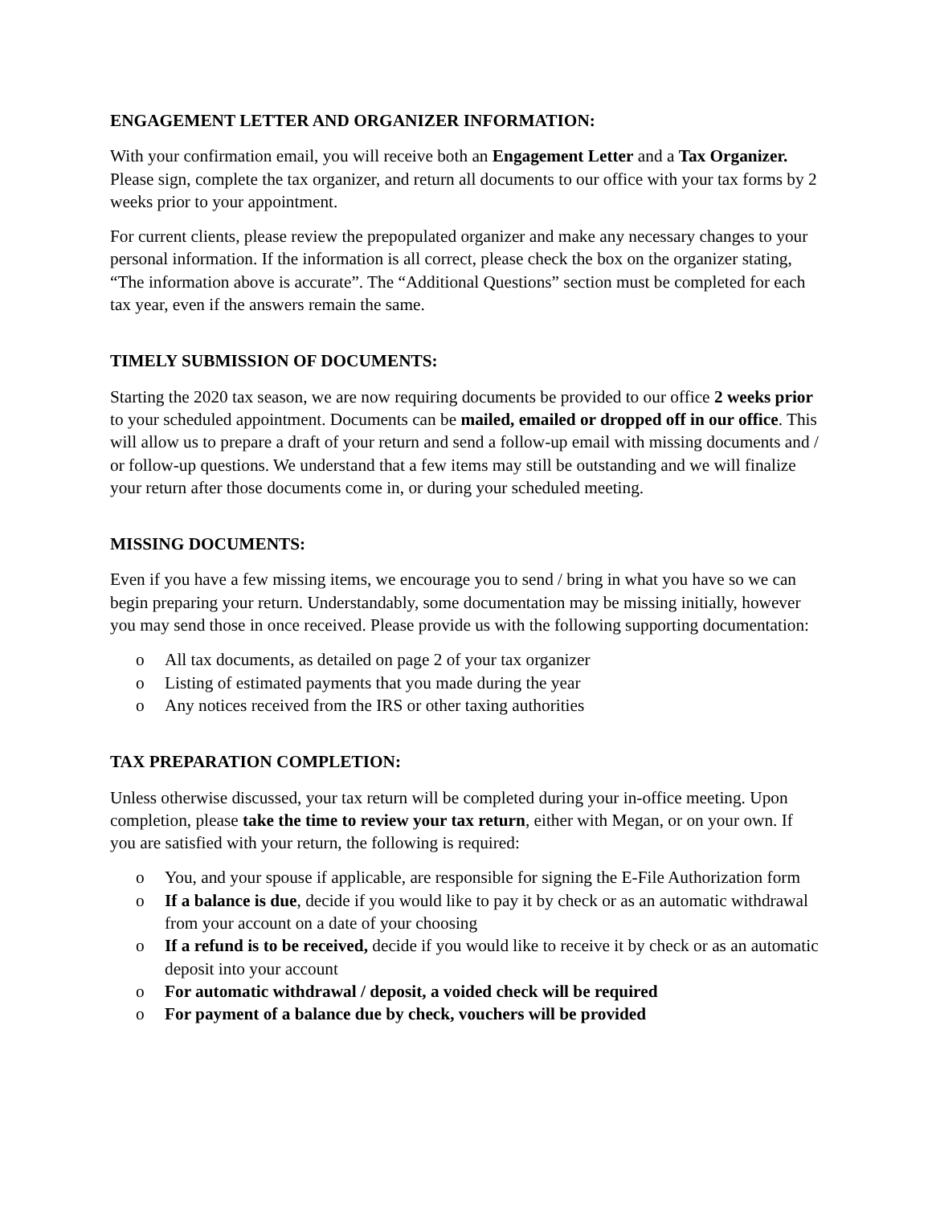ENGAGEMENT LETTER AND ORGANIZER INFORMATION:
With your confirmation email, you will receive both an Engagement Letter and a Tax Organizer. Please sign, complete the tax organizer, and return all documents to our office with your tax forms by 2 weeks prior to your appointment.
For current clients, please review the prepopulated organizer and make any necessary changes to your personal information. If the information is all correct, please check the box on the organizer stating, “The information above is accurate”. The “Additional Questions” section must be completed for each tax year, even if the answers remain the same.
TIMELY SUBMISSION OF DOCUMENTS:
Starting the 2020 tax season, we are now requiring documents be provided to our office 2 weeks prior to your scheduled appointment. Documents can be mailed, emailed or dropped off in our office. This will allow us to prepare a draft of your return and send a follow-up email with missing documents and / or follow-up questions. We understand that a few items may still be outstanding and we will finalize your return after those documents come in, or during your scheduled meeting.
MISSING DOCUMENTS:
Even if you have a few missing items, we encourage you to send / bring in what you have so we can begin preparing your return. Understandably, some documentation may be missing initially, however you may send those in once received. Please provide us with the following supporting documentation:
o All tax documents, as detailed on page 2 of your tax organizer
o Listing of estimated payments that you made during the year
o Any notices received from the IRS or other taxing authorities
TAX PREPARATION COMPLETION:
Unless otherwise discussed, your tax return will be completed during your in-office meeting. Upon completion, please take the time to review your tax return, either with Megan, or on your own. If you are satisfied with your return, the following is required:
o You, and your spouse if applicable, are responsible for signing the E-File Authorization form
o If a balance is due, decide if you would like to pay it by check or as an automatic withdrawal from your account on a date of your choosing
o If a refund is to be received, decide if you would like to receive it by check or as an automatic deposit into your account
o For automatic withdrawal / deposit, a voided check will be required
o For payment of a balance due by check, vouchers will be provided